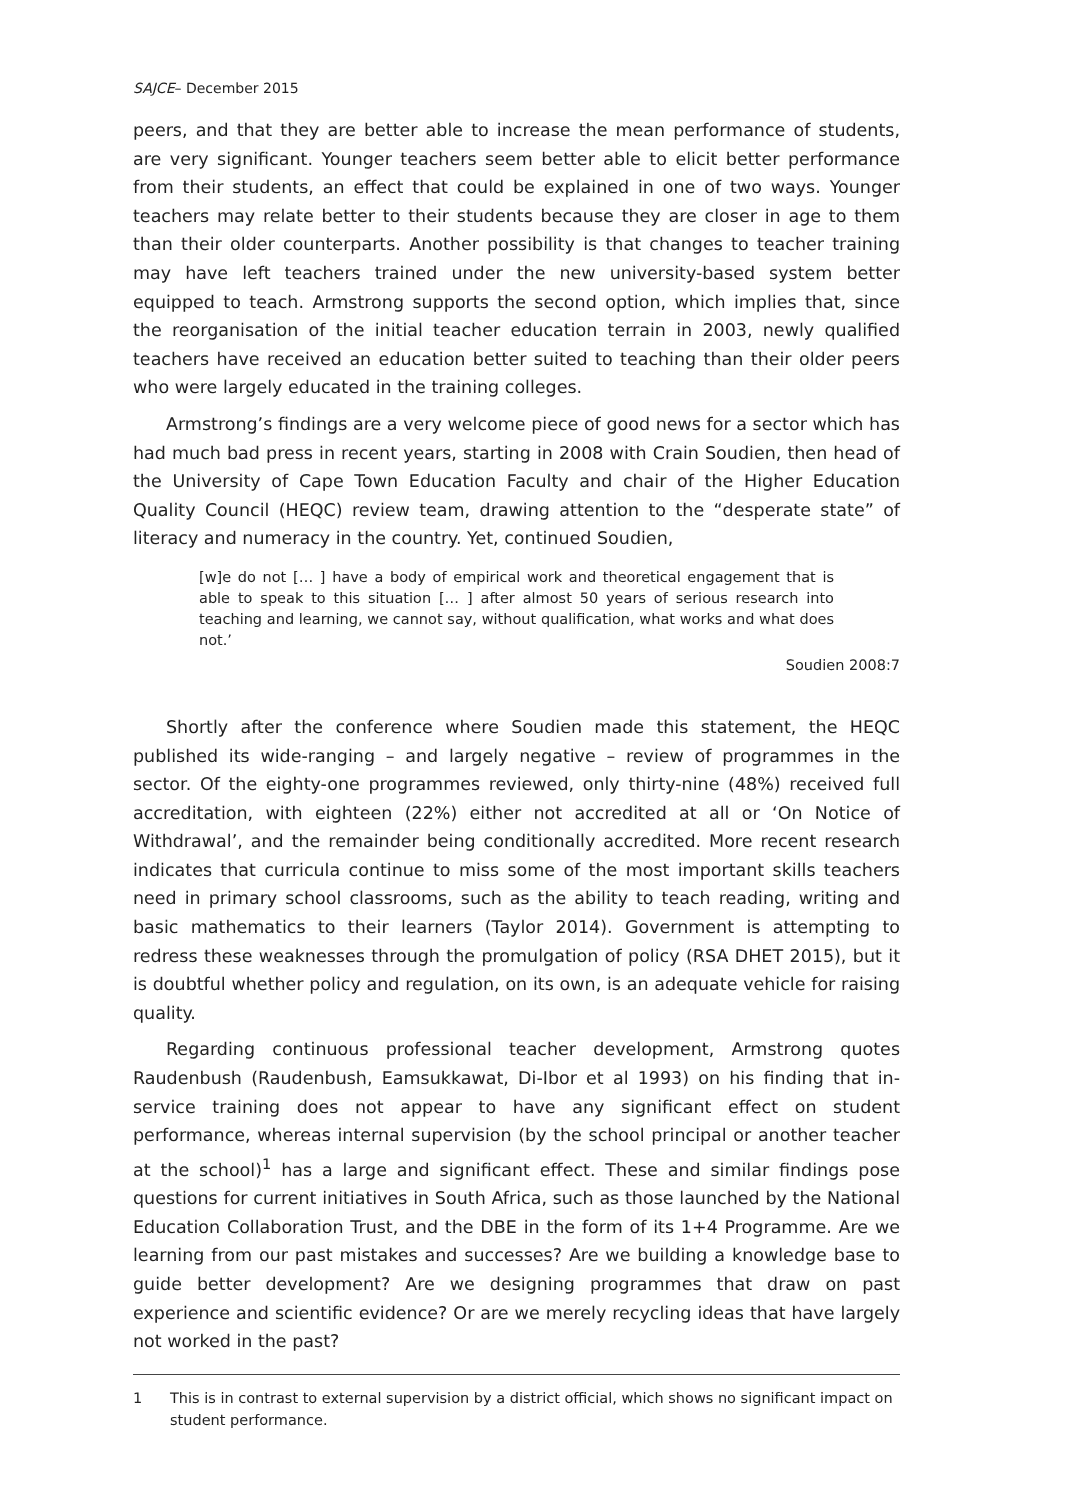SAJCE– December 2015
peers, and that they are better able to increase the mean performance of students, are very significant. Younger teachers seem better able to elicit better performance from their students, an effect that could be explained in one of two ways. Younger teachers may relate better to their students because they are closer in age to them than their older counterparts. Another possibility is that changes to teacher training may have left teachers trained under the new university-based system better equipped to teach. Armstrong supports the second option, which implies that, since the reorganisation of the initial teacher education terrain in 2003, newly qualified teachers have received an education better suited to teaching than their older peers who were largely educated in the training colleges.
Armstrong’s findings are a very welcome piece of good news for a sector which has had much bad press in recent years, starting in 2008 with Crain Soudien, then head of the University of Cape Town Education Faculty and chair of the Higher Education Quality Council (HEQC) review team, drawing attention to the “desperate state” of literacy and numeracy in the country. Yet, continued Soudien,
[w]e do not [… ] have a body of empirical work and theoretical engagement that is able to speak to this situation [… ] after almost 50 years of serious research into teaching and learning, we cannot say, without qualification, what works and what does not.’
Soudien 2008:7
Shortly after the conference where Soudien made this statement, the HEQC published its wide-ranging – and largely negative – review of programmes in the sector. Of the eighty-one programmes reviewed, only thirty-nine (48%) received full accreditation, with eighteen (22%) either not accredited at all or ‘On Notice of Withdrawal’, and the remainder being conditionally accredited. More recent research indicates that curricula continue to miss some of the most important skills teachers need in primary school classrooms, such as the ability to teach reading, writing and basic mathematics to their learners (Taylor 2014). Government is attempting to redress these weaknesses through the promulgation of policy (RSA DHET 2015), but it is doubtful whether policy and regulation, on its own, is an adequate vehicle for raising quality.
Regarding continuous professional teacher development, Armstrong quotes Raudenbush (Raudenbush, Eamsukkawat, Di-Ibor et al 1993) on his finding that in-service training does not appear to have any significant effect on student performance, whereas internal supervision (by the school principal or another teacher at the school)<sup>1</sup> has a large and significant effect. These and similar findings pose questions for current initiatives in South Africa, such as those launched by the National Education Collaboration Trust, and the DBE in the form of its 1+4 Programme. Are we learning from our past mistakes and successes? Are we building a knowledge base to guide better development? Are we designing programmes that draw on past experience and scientific evidence? Or are we merely recycling ideas that have largely not worked in the past?
1 This is in contrast to external supervision by a district official, which shows no significant impact on student performance.